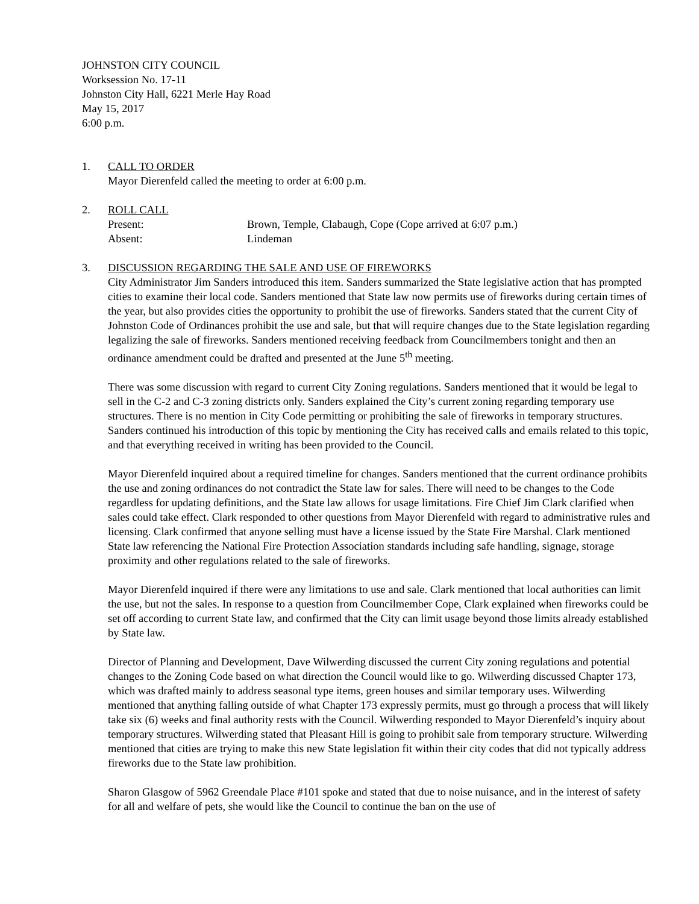JOHNSTON CITY COUNCIL
Worksession No. 17-11
Johnston City Hall, 6221 Merle Hay Road
May 15, 2017
6:00 p.m.
1. CALL TO ORDER
Mayor Dierenfeld called the meeting to order at 6:00 p.m.
2. ROLL CALL
Present: Brown, Temple, Clabaugh, Cope (Cope arrived at 6:07 p.m.)
Absent: Lindeman
3. DISCUSSION REGARDING THE SALE AND USE OF FIREWORKS
City Administrator Jim Sanders introduced this item. Sanders summarized the State legislative action that has prompted cities to examine their local code. Sanders mentioned that State law now permits use of fireworks during certain times of the year, but also provides cities the opportunity to prohibit the use of fireworks. Sanders stated that the current City of Johnston Code of Ordinances prohibit the use and sale, but that will require changes due to the State legislation regarding legalizing the sale of fireworks. Sanders mentioned receiving feedback from Councilmembers tonight and then an ordinance amendment could be drafted and presented at the June 5<sup>th</sup> meeting.
There was some discussion with regard to current City Zoning regulations. Sanders mentioned that it would be legal to sell in the C-2 and C-3 zoning districts only. Sanders explained the City’s current zoning regarding temporary use structures. There is no mention in City Code permitting or prohibiting the sale of fireworks in temporary structures. Sanders continued his introduction of this topic by mentioning the City has received calls and emails related to this topic, and that everything received in writing has been provided to the Council.
Mayor Dierenfeld inquired about a required timeline for changes. Sanders mentioned that the current ordinance prohibits the use and zoning ordinances do not contradict the State law for sales. There will need to be changes to the Code regardless for updating definitions, and the State law allows for usage limitations. Fire Chief Jim Clark clarified when sales could take effect. Clark responded to other questions from Mayor Dierenfeld with regard to administrative rules and licensing. Clark confirmed that anyone selling must have a license issued by the State Fire Marshal. Clark mentioned State law referencing the National Fire Protection Association standards including safe handling, signage, storage proximity and other regulations related to the sale of fireworks.
Mayor Dierenfeld inquired if there were any limitations to use and sale. Clark mentioned that local authorities can limit the use, but not the sales. In response to a question from Councilmember Cope, Clark explained when fireworks could be set off according to current State law, and confirmed that the City can limit usage beyond those limits already established by State law.
Director of Planning and Development, Dave Wilwerding discussed the current City zoning regulations and potential changes to the Zoning Code based on what direction the Council would like to go. Wilwerding discussed Chapter 173, which was drafted mainly to address seasonal type items, green houses and similar temporary uses. Wilwerding mentioned that anything falling outside of what Chapter 173 expressly permits, must go through a process that will likely take six (6) weeks and final authority rests with the Council. Wilwerding responded to Mayor Dierenfeld’s inquiry about temporary structures. Wilwerding stated that Pleasant Hill is going to prohibit sale from temporary structure. Wilwerding mentioned that cities are trying to make this new State legislation fit within their city codes that did not typically address fireworks due to the State law prohibition.
Sharon Glasgow of 5962 Greendale Place #101 spoke and stated that due to noise nuisance, and in the interest of safety for all and welfare of pets, she would like the Council to continue the ban on the use of